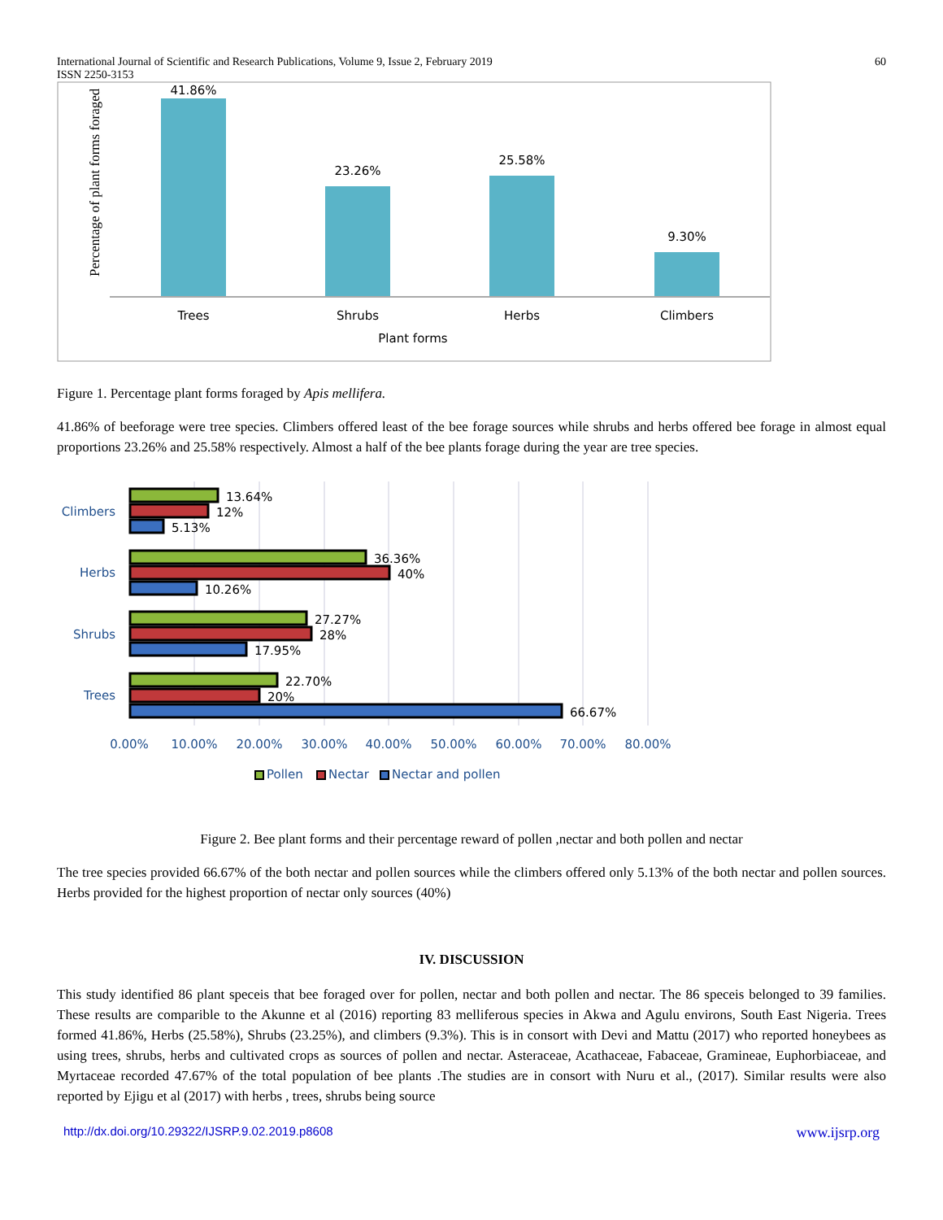International Journal of Scientific and Research Publications, Volume 9, Issue 2, February 2019
ISSN 2250-3153
60
Percentage of plant forms foraged
41.86%
23.26%
25.58%
9.30%
Trees
Shrubs
Herbs
Climbers
Plant forms
Figure 1. Percentage plant forms foraged by Apis mellifera.
41.86% of beeforage were tree species. Climbers offered least of the bee forage sources while shrubs and herbs offered bee forage in almost equal proportions 23.26% and 25.58% respectively. Almost a half of the bee plants forage during the year are tree species.
Climbers
Herbs
Shrubs
Trees
13.64%
12%
5.13%
36.36%
40%
10.26%
27.27%
28%
17.95%
22.70%
20%
66.67%
0.00%
10.00%
20.00%
30.00%
40.00%
50.00%
60.00%
70.00%
80.00%
Pollen
Nectar
Nectar and pollen
Figure 2. Bee plant forms and their percentage reward of pollen ,nectar and both pollen and nectar
The tree species provided 66.67% of the both nectar and pollen sources while the climbers offered only 5.13% of the both nectar and pollen sources. Herbs provided for the highest proportion of nectar only sources (40%)
IV. DISCUSSION
This study identified 86 plant speceis that bee foraged over for pollen, nectar and both pollen and nectar. The 86 speceis belonged to 39 families. These results are comparible to the Akunne et al (2016) reporting 83 melliferous species in Akwa and Agulu environs, South East Nigeria. Trees formed 41.86%, Herbs (25.58%), Shrubs (23.25%), and climbers (9.3%). This is in consort with Devi and Mattu (2017) who reported honeybees as using trees, shrubs, herbs and cultivated crops as sources of pollen and nectar. Asteraceae, Acathaceae, Fabaceae, Gramineae, Euphorbiaceae, and Myrtaceae recorded 47.67% of the total population of bee plants .The studies are in consort with Nuru et al., (2017). Similar results were also reported by Ejigu et al (2017) with herbs , trees, shrubs being source
http://dx.doi.org/10.29322/IJSRP.9.02.2019.p8608 www.ijsrp.org